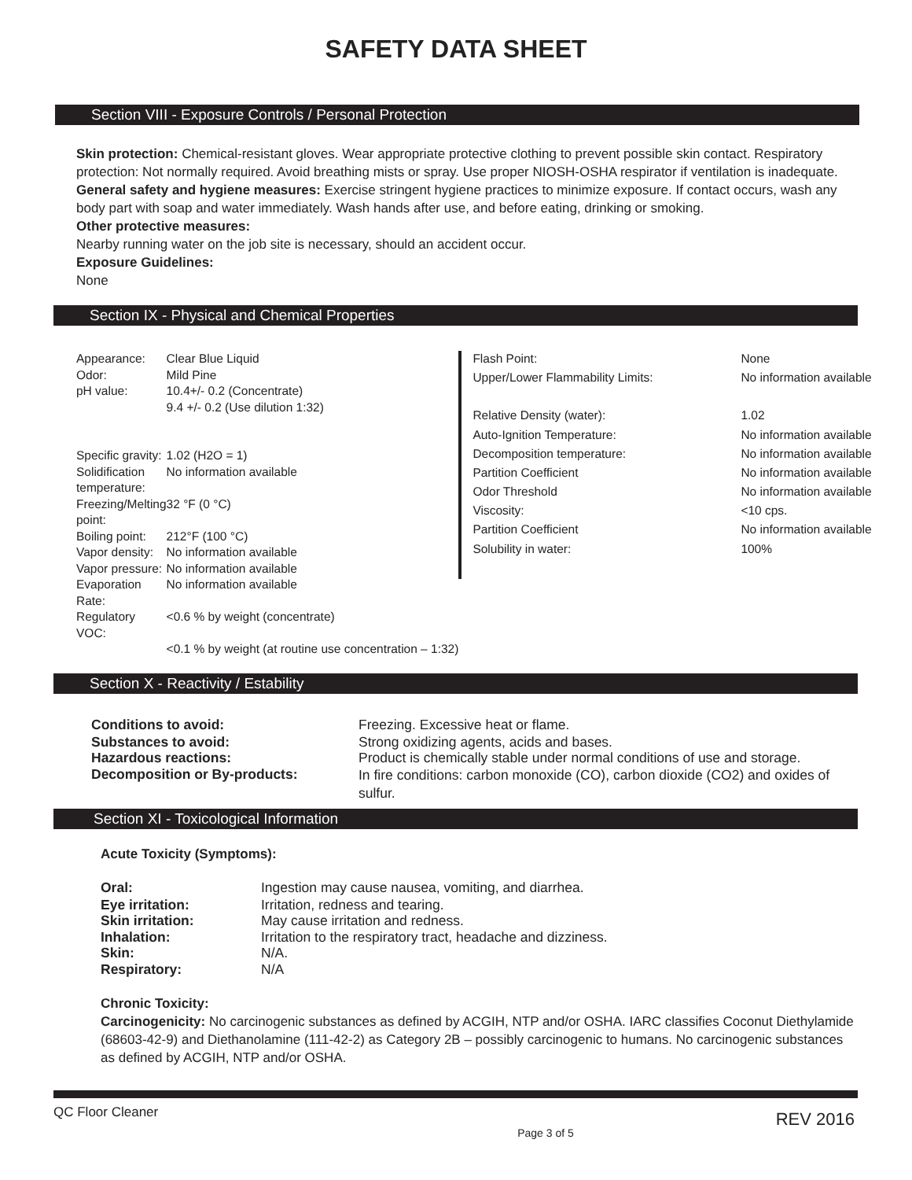SAFETY DATA SHEET
Section VIII - Exposure Controls / Personal Protection
Skin protection: Chemical-resistant gloves. Wear appropriate protective clothing to prevent possible skin contact. Respiratory protection: Not normally required. Avoid breathing mists or spray. Use proper NIOSH-OSHA respirator if ventilation is inadequate.
General safety and hygiene measures: Exercise stringent hygiene practices to minimize exposure. If contact occurs, wash any body part with soap and water immediately. Wash hands after use, and before eating, drinking or smoking.
Other protective measures:
Nearby running water on the job site is necessary, should an accident occur.
Exposure Guidelines:
None
Section IX - Physical and Chemical Properties
| Appearance: | Clear Blue Liquid |
| Odor: | Mild Pine |
| pH value: | 10.4+/- 0.2 (Concentrate) |
| | 9.4 +/- 0.2 (Use dilution 1:32) |
| Specific gravity: | 1.02 (H2O = 1) |
| Solidification temperature: | No information available |
| Freezing/Melting point: | 32 °F (0 °C) |
| Boiling point: | 212°F (100 °C) |
| Vapor density: | No information available |
| Vapor pressure: | No information available |
| Evaporation Rate: | No information available |
| Regulatory VOC: | <0.6 % by weight (concentrate) |
| | <0.1 % by weight (at routine use concentration – 1:32) |
| Flash Point: | None |
| Upper/Lower Flammability Limits: | No information available |
| Relative Density (water): | 1.02 |
| Auto-Ignition Temperature: | No information available |
| Decomposition temperature: | No information available |
| Partition Coefficient | No information available |
| Odor Threshold | No information available |
| Viscosity: | <10 cps. |
| Partition Coefficient | No information available |
| Solubility in water: | 100% |
Section X - Reactivity / Estability
| Conditions to avoid: | Freezing. Excessive heat or flame. |
| Substances to avoid: | Strong oxidizing agents, acids and bases. |
| Hazardous reactions: | Product is chemically stable under normal conditions of use and storage. |
| Decomposition or By-products: | In fire conditions: carbon monoxide (CO), carbon dioxide (CO2) and oxides of sulfur. |
Section XI - Toxicological Information
Acute Toxicity (Symptoms):
| Oral: | Ingestion may cause nausea, vomiting, and diarrhea. |
| Eye irritation: | Irritation, redness and tearing. |
| Skin irritation: | May cause irritation and redness. |
| Inhalation: | Irritation to the respiratory tract, headache and dizziness. |
| Skin: | N/A. |
| Respiratory: | N/A |
Chronic Toxicity:
Carcinogenicity: No carcinogenic substances as defined by ACGIH, NTP and/or OSHA. IARC classifies Coconut Diethylamide (68603-42-9) and Diethanolamine (111-42-2) as Category 2B – possibly carcinogenic to humans. No carcinogenic substances as defined by ACGIH, NTP and/or OSHA.
QC Floor Cleaner Page 3 of 5 REV 2016